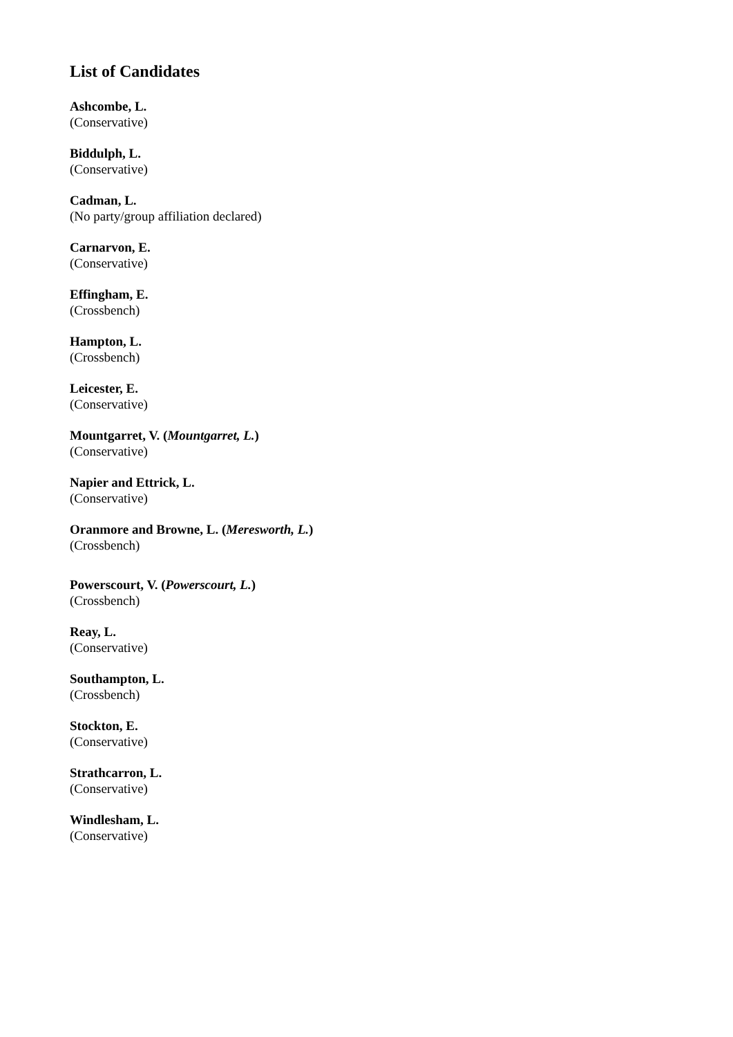List of Candidates
Ashcombe, L.
(Conservative)
Biddulph, L.
(Conservative)
Cadman, L.
(No party/group affiliation declared)
Carnarvon, E.
(Conservative)
Effingham, E.
(Crossbench)
Hampton, L.
(Crossbench)
Leicester, E.
(Conservative)
Mountgarret, V. (Mountgarret, L.)
(Conservative)
Napier and Ettrick, L.
(Conservative)
Oranmore and Browne, L. (Meresworth, L.)
(Crossbench)
Powerscourt, V. (Powerscourt, L.)
(Crossbench)
Reay, L.
(Conservative)
Southampton, L.
(Crossbench)
Stockton, E.
(Conservative)
Strathcarron, L.
(Conservative)
Windlesham, L.
(Conservative)